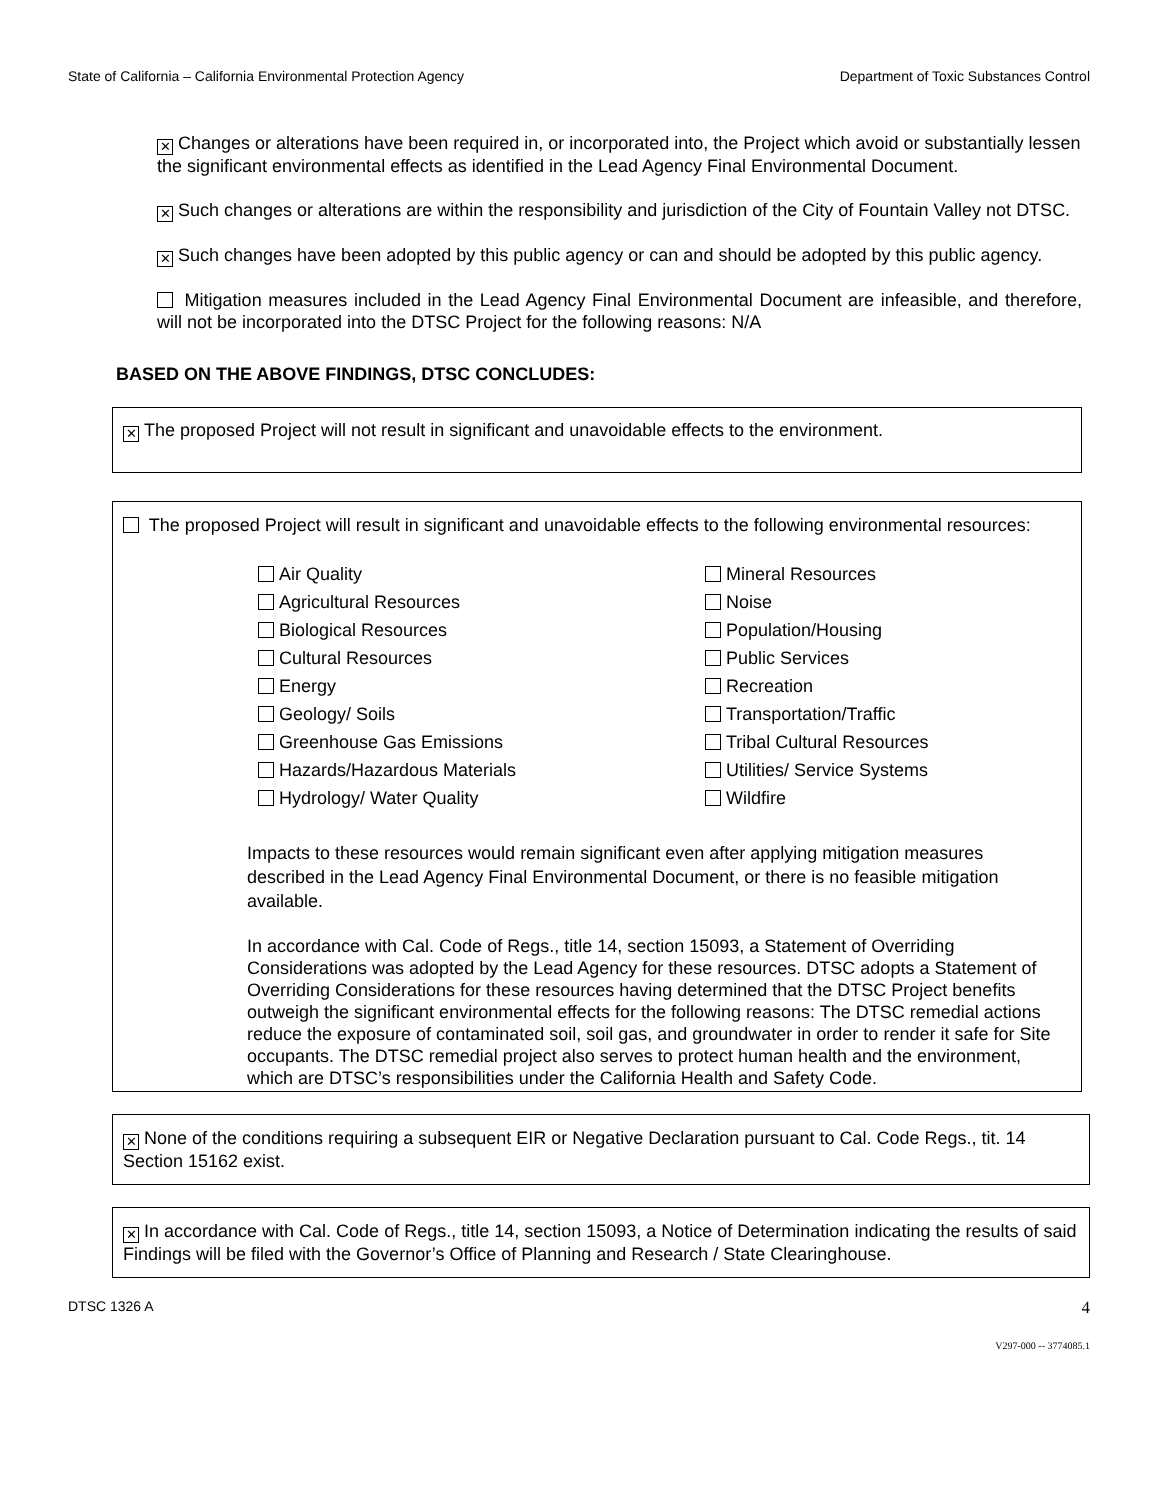State of California – California Environmental Protection Agency Department of Toxic Substances Control
✕ Changes or alterations have been required in, or incorporated into, the Project which avoid or substantially lessen the significant environmental effects as identified in the Lead Agency Final Environmental Document.
✕ Such changes or alterations are within the responsibility and jurisdiction of the City of Fountain Valley not DTSC.
✕ Such changes have been adopted by this public agency or can and should be adopted by this public agency.
Mitigation measures included in the Lead Agency Final Environmental Document are infeasible, and therefore, will not be incorporated into the DTSC Project for the following reasons: N/A
BASED ON THE ABOVE FINDINGS, DTSC CONCLUDES:
✕ The proposed Project will not result in significant and unavoidable effects to the environment.
The proposed Project will result in significant and unavoidable effects to the following environmental resources:
Air Quality Mineral Resources Agricultural Resources Noise Biological Resources Population/Housing Cultural Resources Public Services Energy Recreation Geology/ Soils Transportation/Traffic Greenhouse Gas Emissions Tribal Cultural Resources Hazards/Hazardous Materials Utilities/ Service Systems Hydrology/ Water Quality Wildfire
Impacts to these resources would remain significant even after applying mitigation measures described in the Lead Agency Final Environmental Document, or there is no feasible mitigation available.
In accordance with Cal. Code of Regs., title 14, section 15093, a Statement of Overriding Considerations was adopted by the Lead Agency for these resources. DTSC adopts a Statement of Overriding Considerations for these resources having determined that the DTSC Project benefits outweigh the significant environmental effects for the following reasons: The DTSC remedial actions reduce the exposure of contaminated soil, soil gas, and groundwater in order to render it safe for Site occupants. The DTSC remedial project also serves to protect human health and the environment, which are DTSC’s responsibilities under the California Health and Safety Code.
✕ None of the conditions requiring a subsequent EIR or Negative Declaration pursuant to Cal. Code Regs., tit. 14 Section 15162 exist.
✕ In accordance with Cal. Code of Regs., title 14, section 15093, a Notice of Determination indicating the results of said Findings will be filed with the Governor’s Office of Planning and Research / State Clearinghouse.
DTSC 1326 A 4
V297-000 -- 3774085.1